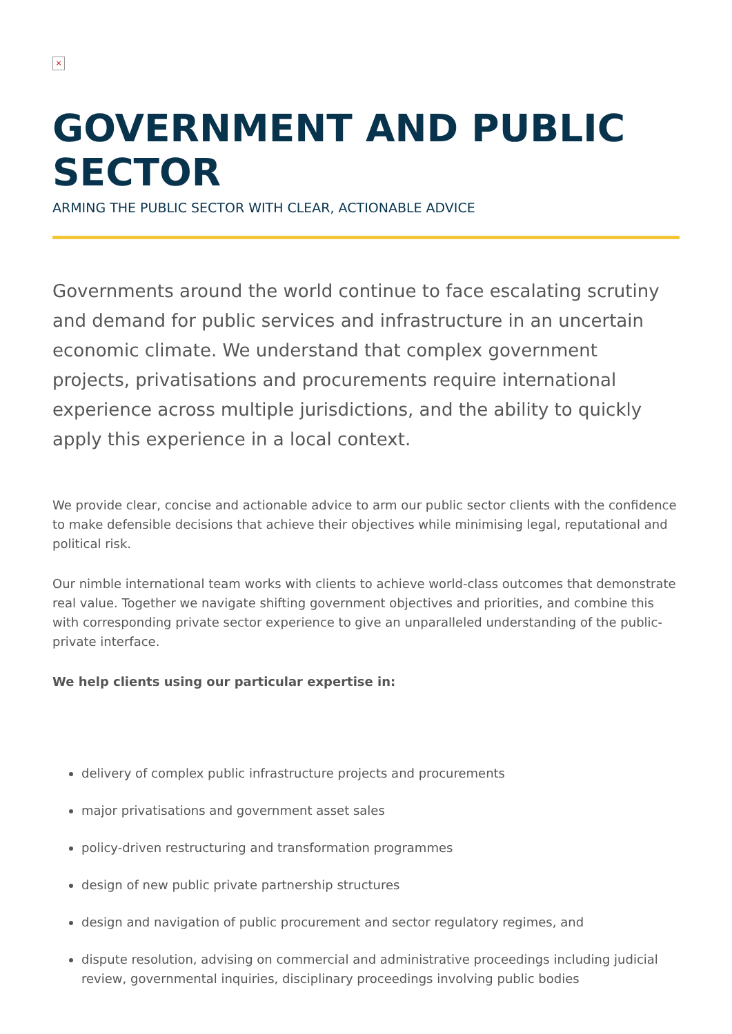×
GOVERNMENT AND PUBLIC SECTOR
ARMING THE PUBLIC SECTOR WITH CLEAR, ACTIONABLE ADVICE
Governments around the world continue to face escalating scrutiny and demand for public services and infrastructure in an uncertain economic climate. We understand that complex government projects, privatisations and procurements require international experience across multiple jurisdictions, and the ability to quickly apply this experience in a local context.
We provide clear, concise and actionable advice to arm our public sector clients with the confidence to make defensible decisions that achieve their objectives while minimising legal, reputational and political risk.
Our nimble international team works with clients to achieve world-class outcomes that demonstrate real value. Together we navigate shifting government objectives and priorities, and combine this with corresponding private sector experience to give an unparalleled understanding of the public-private interface.
We help clients using our particular expertise in:
delivery of complex public infrastructure projects and procurements
major privatisations and government asset sales
policy-driven restructuring and transformation programmes
design of new public private partnership structures
design and navigation of public procurement and sector regulatory regimes, and
dispute resolution, advising on commercial and administrative proceedings including judicial review, governmental inquiries, disciplinary proceedings involving public bodies